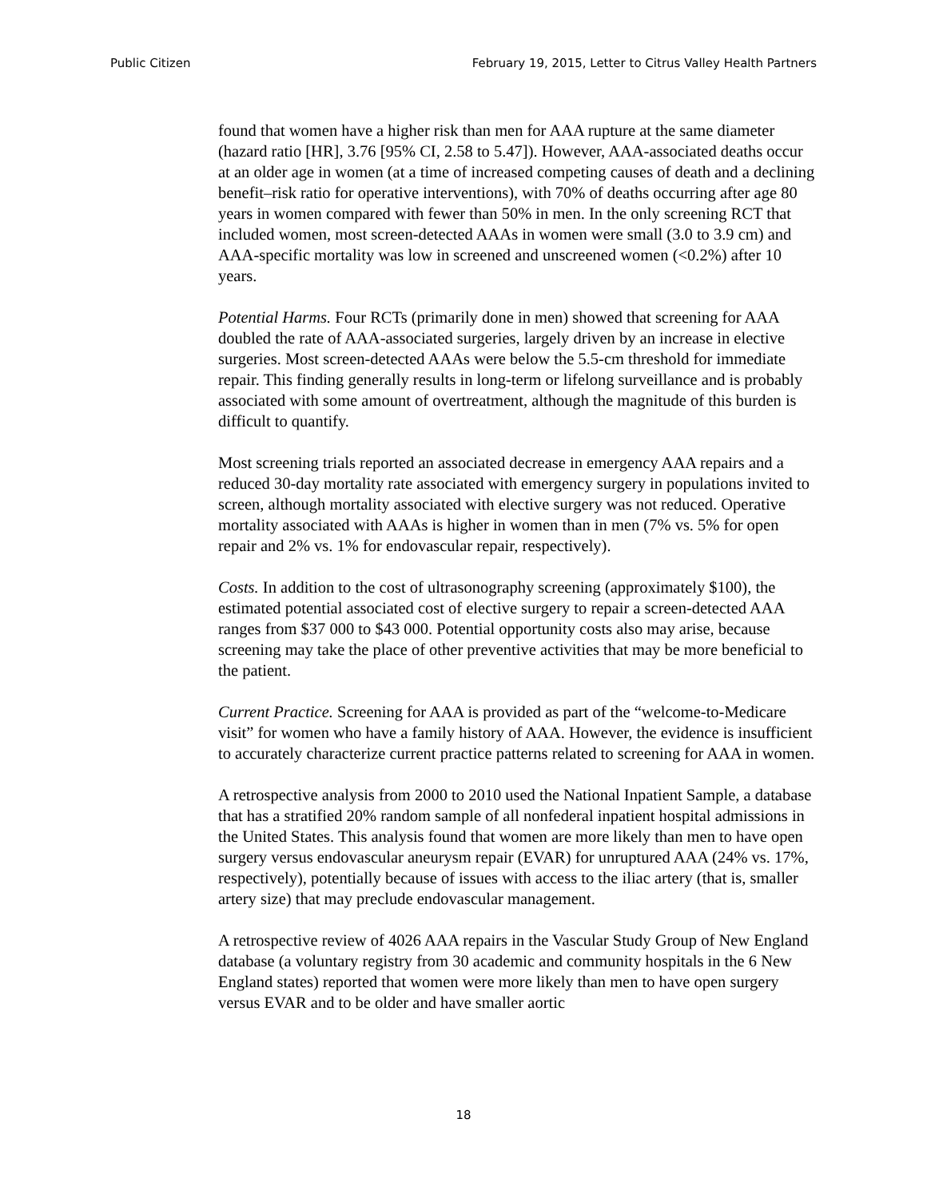Public Citizen February 19, 2015, Letter to Citrus Valley Health Partners
found that women have a higher risk than men for AAA rupture at the same diameter (hazard ratio [HR], 3.76 [95% CI, 2.58 to 5.47]). However, AAA-associated deaths occur at an older age in women (at a time of increased competing causes of death and a declining benefit–risk ratio for operative interventions), with 70% of deaths occurring after age 80 years in women compared with fewer than 50% in men. In the only screening RCT that included women, most screen-detected AAAs in women were small (3.0 to 3.9 cm) and AAA-specific mortality was low in screened and unscreened women (<0.2%) after 10 years.
Potential Harms. Four RCTs (primarily done in men) showed that screening for AAA doubled the rate of AAA-associated surgeries, largely driven by an increase in elective surgeries. Most screen-detected AAAs were below the 5.5-cm threshold for immediate repair. This finding generally results in long-term or lifelong surveillance and is probably associated with some amount of overtreatment, although the magnitude of this burden is difficult to quantify.
Most screening trials reported an associated decrease in emergency AAA repairs and a reduced 30-day mortality rate associated with emergency surgery in populations invited to screen, although mortality associated with elective surgery was not reduced. Operative mortality associated with AAAs is higher in women than in men (7% vs. 5% for open repair and 2% vs. 1% for endovascular repair, respectively).
Costs. In addition to the cost of ultrasonography screening (approximately $100), the estimated potential associated cost of elective surgery to repair a screen-detected AAA ranges from $37 000 to $43 000. Potential opportunity costs also may arise, because screening may take the place of other preventive activities that may be more beneficial to the patient.
Current Practice. Screening for AAA is provided as part of the “welcome-to-Medicare visit” for women who have a family history of AAA. However, the evidence is insufficient to accurately characterize current practice patterns related to screening for AAA in women.
A retrospective analysis from 2000 to 2010 used the National Inpatient Sample, a database that has a stratified 20% random sample of all nonfederal inpatient hospital admissions in the United States. This analysis found that women are more likely than men to have open surgery versus endovascular aneurysm repair (EVAR) for unruptured AAA (24% vs. 17%, respectively), potentially because of issues with access to the iliac artery (that is, smaller artery size) that may preclude endovascular management.
A retrospective review of 4026 AAA repairs in the Vascular Study Group of New England database (a voluntary registry from 30 academic and community hospitals in the 6 New England states) reported that women were more likely than men to have open surgery versus EVAR and to be older and have smaller aortic
18